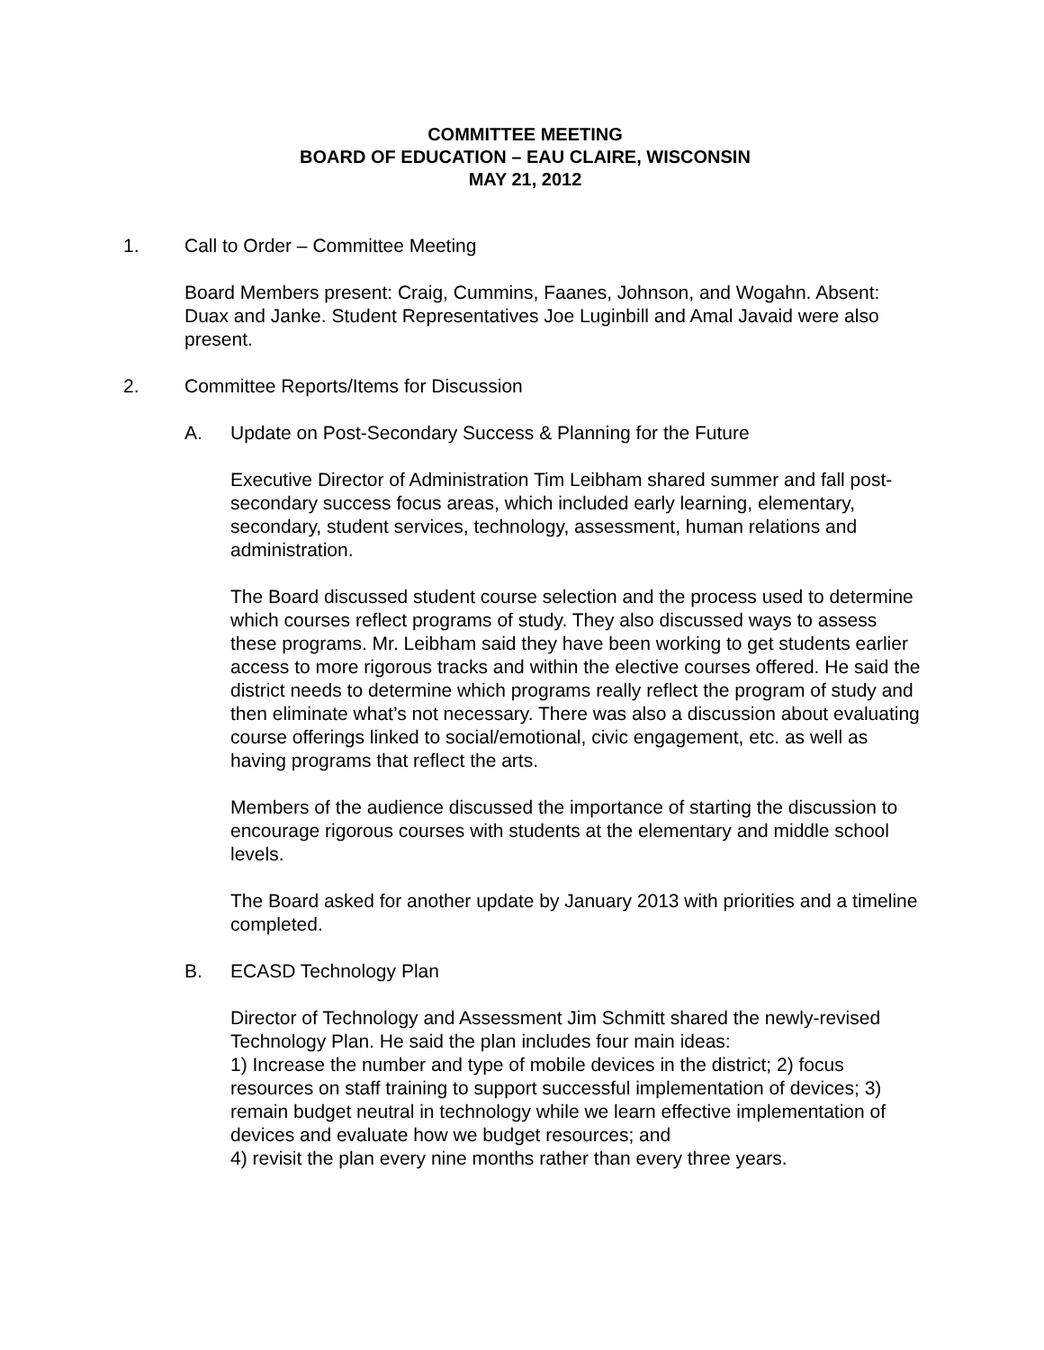COMMITTEE MEETING
BOARD OF EDUCATION – EAU CLAIRE, WISCONSIN
MAY 21, 2012
1. Call to Order – Committee Meeting
Board Members present: Craig, Cummins, Faanes, Johnson, and Wogahn. Absent: Duax and Janke. Student Representatives Joe Luginbill and Amal Javaid were also present.
2. Committee Reports/Items for Discussion
A. Update on Post-Secondary Success & Planning for the Future
Executive Director of Administration Tim Leibham shared summer and fall post-secondary success focus areas, which included early learning, elementary, secondary, student services, technology, assessment, human relations and administration.
The Board discussed student course selection and the process used to determine which courses reflect programs of study. They also discussed ways to assess these programs. Mr. Leibham said they have been working to get students earlier access to more rigorous tracks and within the elective courses offered. He said the district needs to determine which programs really reflect the program of study and then eliminate what’s not necessary. There was also a discussion about evaluating course offerings linked to social/emotional, civic engagement, etc. as well as having programs that reflect the arts.
Members of the audience discussed the importance of starting the discussion to encourage rigorous courses with students at the elementary and middle school levels.
The Board asked for another update by January 2013 with priorities and a timeline completed.
B. ECASD Technology Plan
Director of Technology and Assessment Jim Schmitt shared the newly-revised Technology Plan. He said the plan includes four main ideas:
1) Increase the number and type of mobile devices in the district; 2) focus resources on staff training to support successful implementation of devices; 3) remain budget neutral in technology while we learn effective implementation of devices and evaluate how we budget resources; and
4) revisit the plan every nine months rather than every three years.